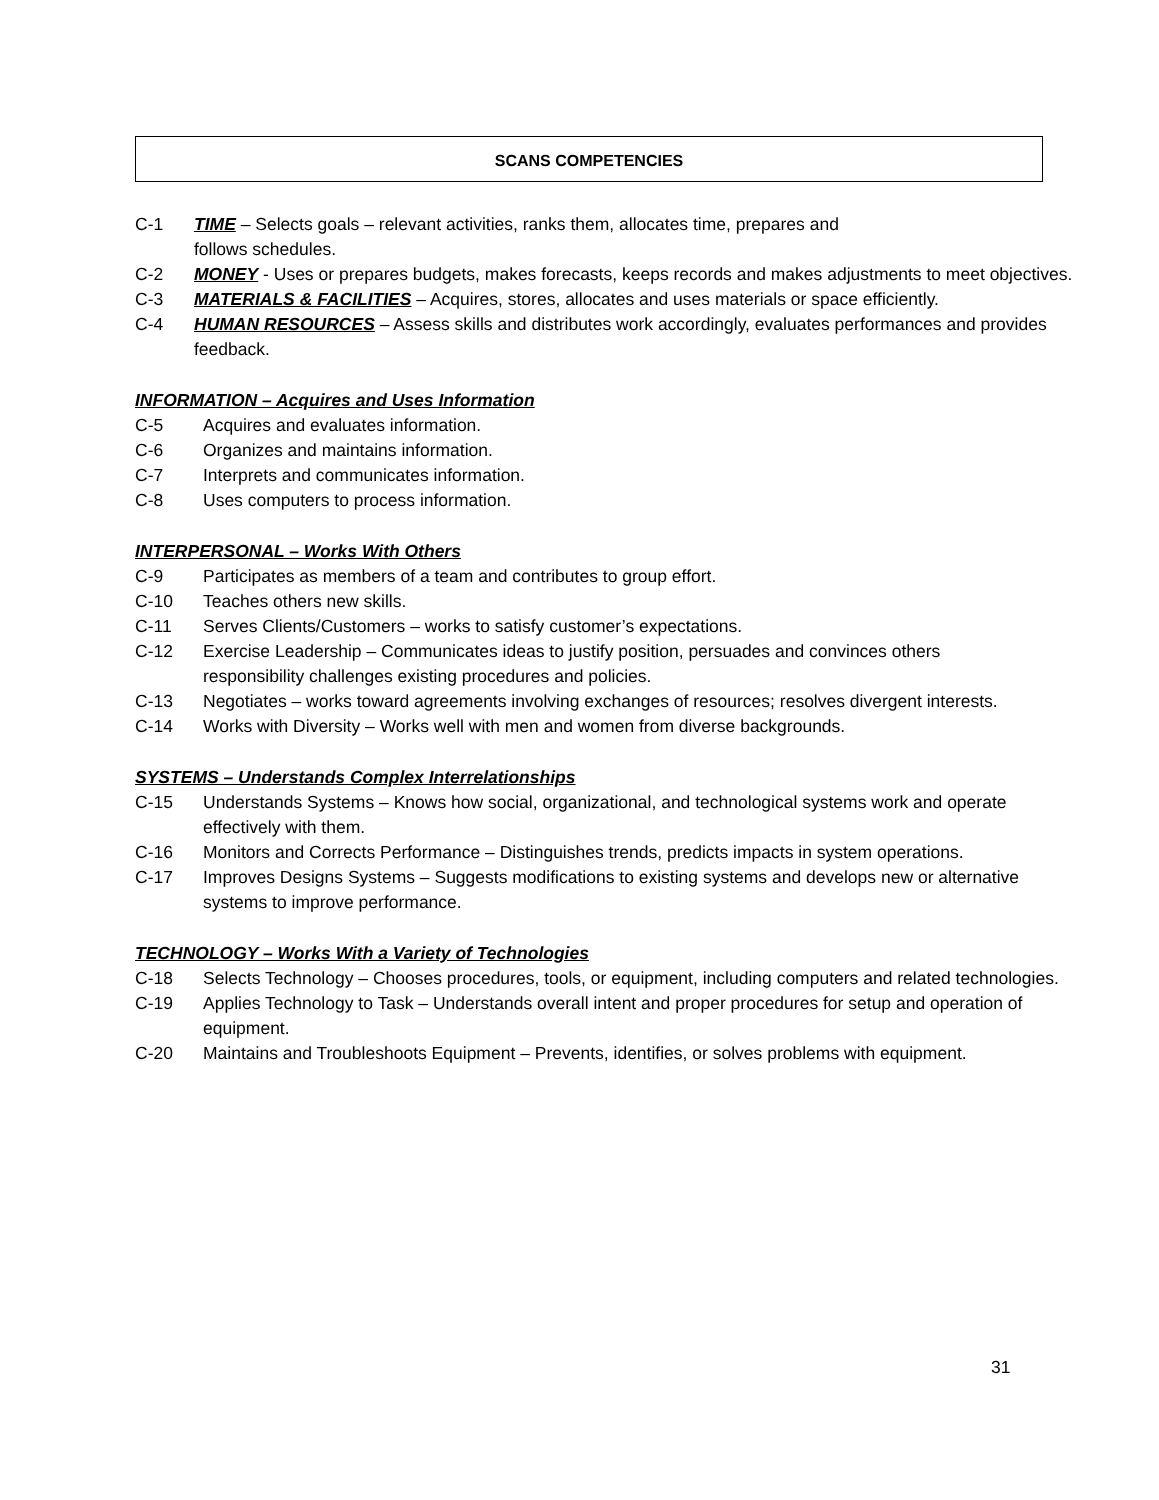SCANS COMPETENCIES
C-1 TIME – Selects goals – relevant activities, ranks them, allocates time, prepares and
follows schedules.
C-2 MONEY - Uses or prepares budgets, makes forecasts, keeps records and makes adjustments to meet objectives.
C-3 MATERIALS & FACILITIES – Acquires, stores, allocates and uses materials or space efficiently.
C-4 HUMAN RESOURCES – Assess skills and distributes work accordingly, evaluates performances and provides feedback.
INFORMATION – Acquires and Uses Information
C-5 Acquires and evaluates information.
C-6 Organizes and maintains information.
C-7 Interprets and communicates information.
C-8 Uses computers to process information.
INTERPERSONAL – Works With Others
C-9 Participates as members of a team and contributes to group effort.
C-10 Teaches others new skills.
C-11 Serves Clients/Customers – works to satisfy customer’s expectations.
C-12 Exercise Leadership – Communicates ideas to justify position, persuades and convinces others
responsibility challenges existing procedures and policies.
C-13 Negotiates – works toward agreements involving exchanges of resources; resolves divergent interests.
C-14 Works with Diversity – Works well with men and women from diverse backgrounds.
SYSTEMS – Understands Complex Interrelationships
C-15 Understands Systems – Knows how social, organizational, and technological systems work and operate effectively with them.
C-16 Monitors and Corrects Performance – Distinguishes trends, predicts impacts in system operations.
C-17 Improves Designs Systems – Suggests modifications to existing systems and develops new or alternative systems to improve performance.
TECHNOLOGY – Works With a Variety of Technologies
C-18 Selects Technology – Chooses procedures, tools, or equipment, including computers and related technologies.
C-19 Applies Technology to Task – Understands overall intent and proper procedures for setup and operation of equipment.
C-20 Maintains and Troubleshoots Equipment – Prevents, identifies, or solves problems with equipment.
31